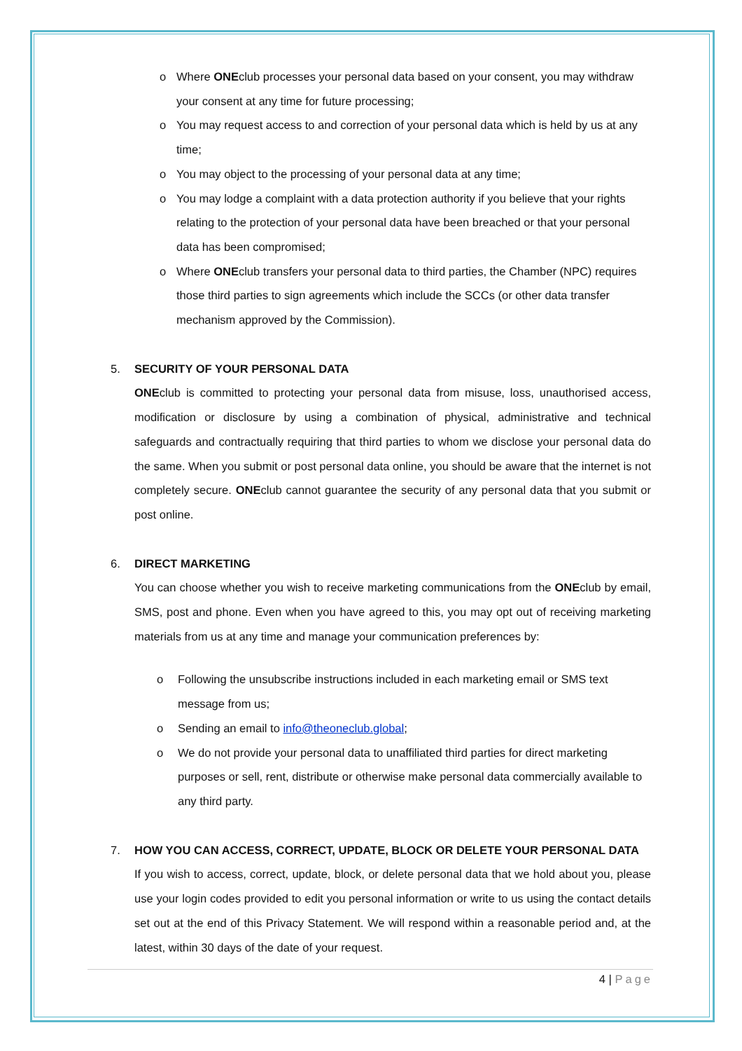o Where ONEclub processes your personal data based on your consent, you may withdraw your consent at any time for future processing;
o You may request access to and correction of your personal data which is held by us at any time;
o You may object to the processing of your personal data at any time;
o You may lodge a complaint with a data protection authority if you believe that your rights relating to the protection of your personal data have been breached or that your personal data has been compromised;
o Where ONEclub transfers your personal data to third parties, the Chamber (NPC) requires those third parties to sign agreements which include the SCCs (or other data transfer mechanism approved by the Commission).
5. SECURITY OF YOUR PERSONAL DATA
ONEclub is committed to protecting your personal data from misuse, loss, unauthorised access, modification or disclosure by using a combination of physical, administrative and technical safeguards and contractually requiring that third parties to whom we disclose your personal data do the same. When you submit or post personal data online, you should be aware that the internet is not completely secure. ONEclub cannot guarantee the security of any personal data that you submit or post online.
6. DIRECT MARKETING
You can choose whether you wish to receive marketing communications from the ONEclub by email, SMS, post and phone. Even when you have agreed to this, you may opt out of receiving marketing materials from us at any time and manage your communication preferences by:
o Following the unsubscribe instructions included in each marketing email or SMS text message from us;
o Sending an email to info@theoneclub.global;
o We do not provide your personal data to unaffiliated third parties for direct marketing purposes or sell, rent, distribute or otherwise make personal data commercially available to any third party.
7. HOW YOU CAN ACCESS, CORRECT, UPDATE, BLOCK OR DELETE YOUR PERSONAL DATA
If you wish to access, correct, update, block, or delete personal data that we hold about you, please use your login codes provided to edit you personal information or write to us using the contact details set out at the end of this Privacy Statement. We will respond within a reasonable period and, at the latest, within 30 days of the date of your request.
4 | Page